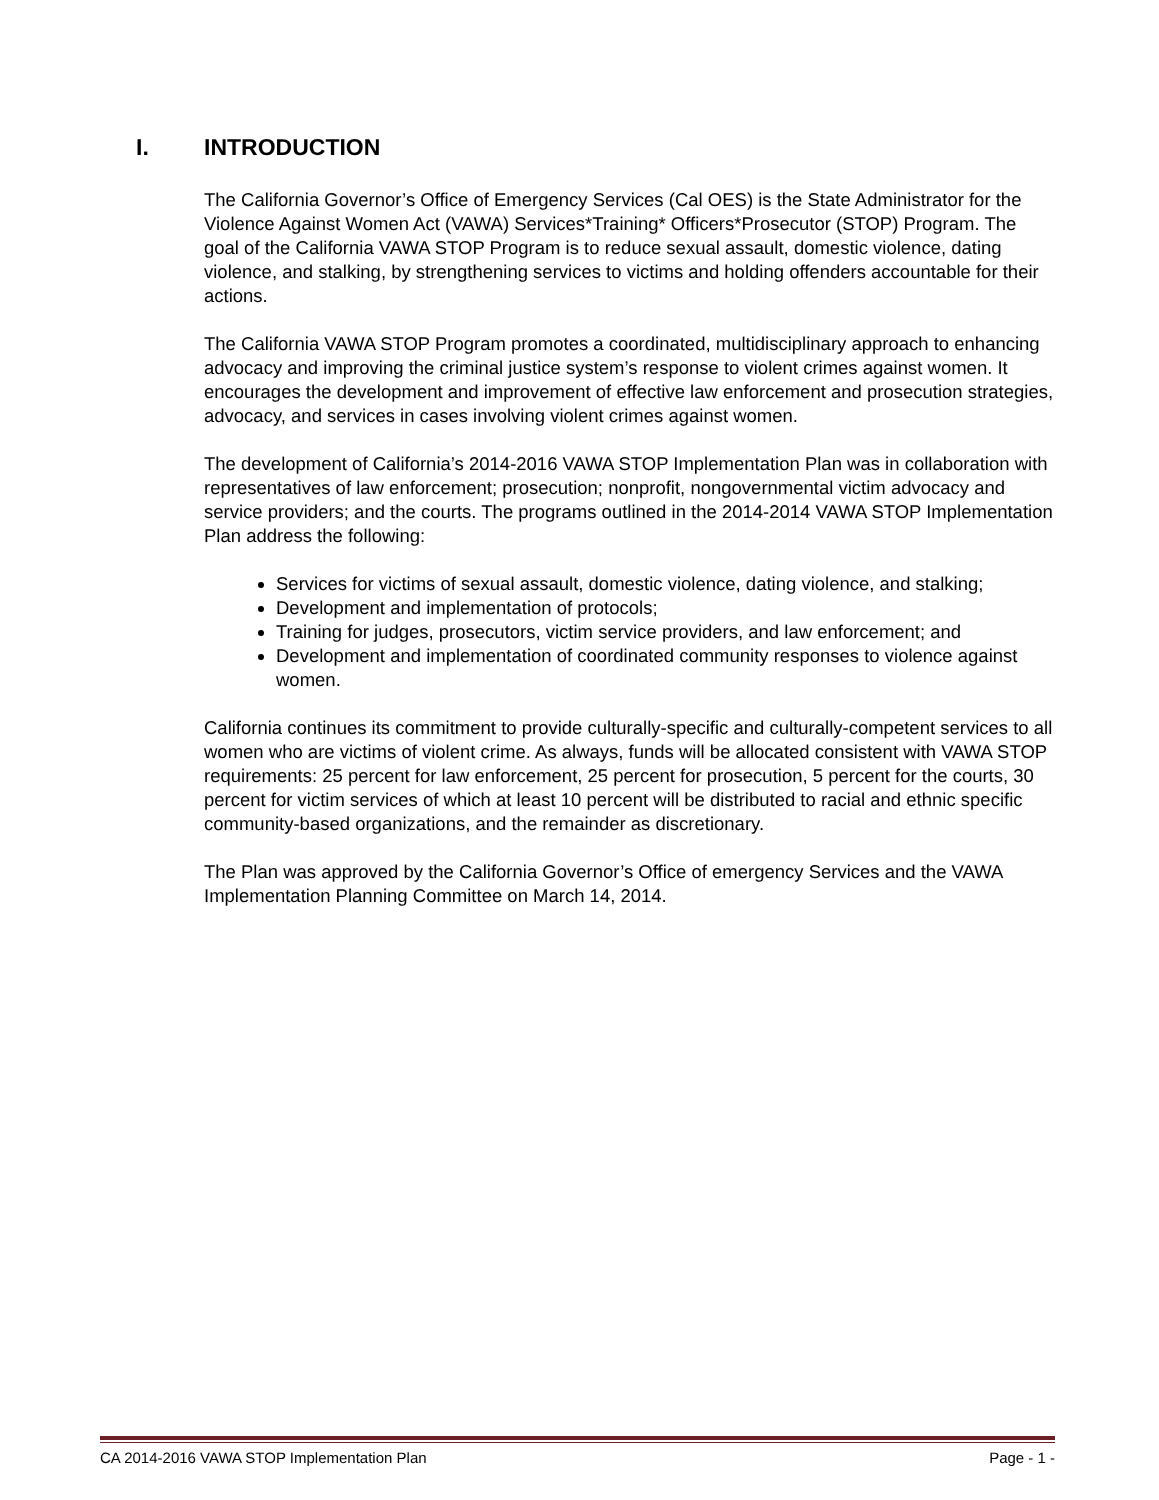I. INTRODUCTION
The California Governor’s Office of Emergency Services (Cal OES) is the State Administrator for the Violence Against Women Act (VAWA) Services*Training* Officers*Prosecutor (STOP) Program. The goal of the California VAWA STOP Program is to reduce sexual assault, domestic violence, dating violence, and stalking, by strengthening services to victims and holding offenders accountable for their actions.
The California VAWA STOP Program promotes a coordinated, multidisciplinary approach to enhancing advocacy and improving the criminal justice system’s response to violent crimes against women. It encourages the development and improvement of effective law enforcement and prosecution strategies, advocacy, and services in cases involving violent crimes against women.
The development of California’s 2014-2016 VAWA STOP Implementation Plan was in collaboration with representatives of law enforcement; prosecution; nonprofit, nongovernmental victim advocacy and service providers; and the courts. The programs outlined in the 2014-2014 VAWA STOP Implementation Plan address the following:
Services for victims of sexual assault, domestic violence, dating violence, and stalking;
Development and implementation of protocols;
Training for judges, prosecutors, victim service providers, and law enforcement; and
Development and implementation of coordinated community responses to violence against women.
California continues its commitment to provide culturally-specific and culturally-competent services to all women who are victims of violent crime. As always, funds will be allocated consistent with VAWA STOP requirements: 25 percent for law enforcement, 25 percent for prosecution, 5 percent for the courts, 30 percent for victim services of which at least 10 percent will be distributed to racial and ethnic specific community-based organizations, and the remainder as discretionary.
The Plan was approved by the California Governor’s Office of emergency Services and the VAWA Implementation Planning Committee on March 14, 2014.
CA 2014-2016 VAWA STOP Implementation Plan Page - 1 -